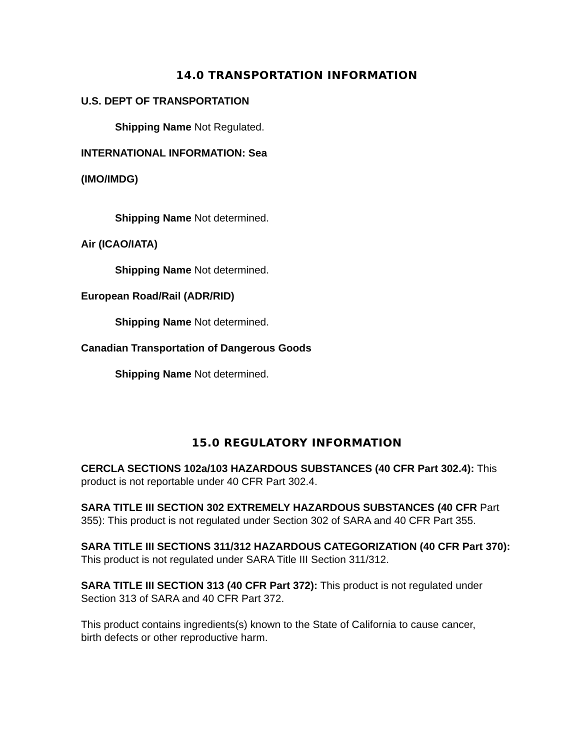14.0 TRANSPORTATION INFORMATION
U.S. DEPT OF TRANSPORTATION
Shipping Name Not Regulated.
INTERNATIONAL INFORMATION: Sea
(IMO/IMDG)
Shipping Name Not determined.
Air (ICAO/IATA)
Shipping Name Not determined.
European Road/Rail (ADR/RID)
Shipping Name Not determined.
Canadian Transportation of Dangerous Goods
Shipping Name Not determined.
15.0 REGULATORY INFORMATION
CERCLA SECTIONS 102a/103 HAZARDOUS SUBSTANCES (40 CFR Part 302.4): This product is not reportable under 40 CFR Part 302.4.
SARA TITLE III SECTION 302 EXTREMELY HAZARDOUS SUBSTANCES (40 CFR Part 355): This product is not regulated under Section 302 of SARA and 40 CFR Part 355.
SARA TITLE III SECTIONS 311/312 HAZARDOUS CATEGORIZATION (40 CFR Part 370): This product is not regulated under SARA Title III Section 311/312.
SARA TITLE III SECTION 313 (40 CFR Part 372): This product is not regulated under Section 313 of SARA and 40 CFR Part 372.
This product contains ingredients(s) known to the State of California to cause cancer, birth defects or other reproductive harm.